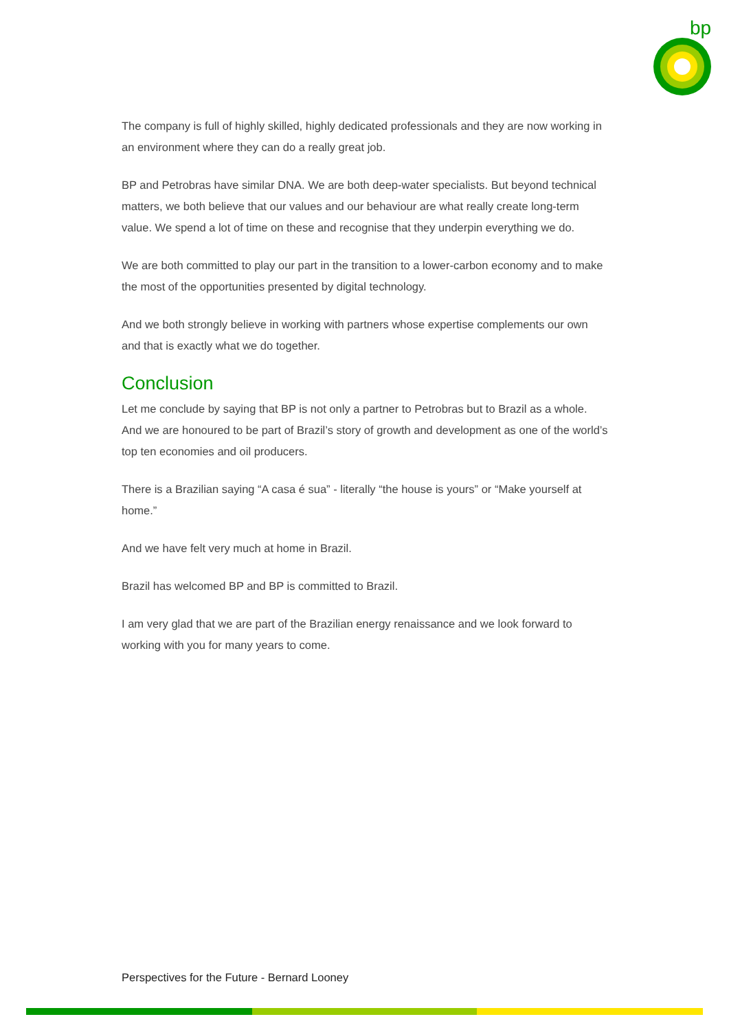bp
The company is full of highly skilled, highly dedicated professionals and they are now working in an environment where they can do a really great job.
BP and Petrobras have similar DNA. We are both deep-water specialists. But beyond technical matters, we both believe that our values and our behaviour are what really create long-term value. We spend a lot of time on these and recognise that they underpin everything we do.
We are both committed to play our part in the transition to a lower-carbon economy and to make the most of the opportunities presented by digital technology.
And we both strongly believe in working with partners whose expertise complements our own and that is exactly what we do together.
Conclusion
Let me conclude by saying that BP is not only a partner to Petrobras but to Brazil as a whole. And we are honoured to be part of Brazil’s story of growth and development as one of the world’s top ten economies and oil producers.
There is a Brazilian saying “A casa é sua” - literally “the house is yours” or “Make yourself at home.”
And we have felt very much at home in Brazil.
Brazil has welcomed BP and BP is committed to Brazil.
I am very glad that we are part of the Brazilian energy renaissance and we look forward to working with you for many years to come.
Perspectives for the Future - Bernard Looney